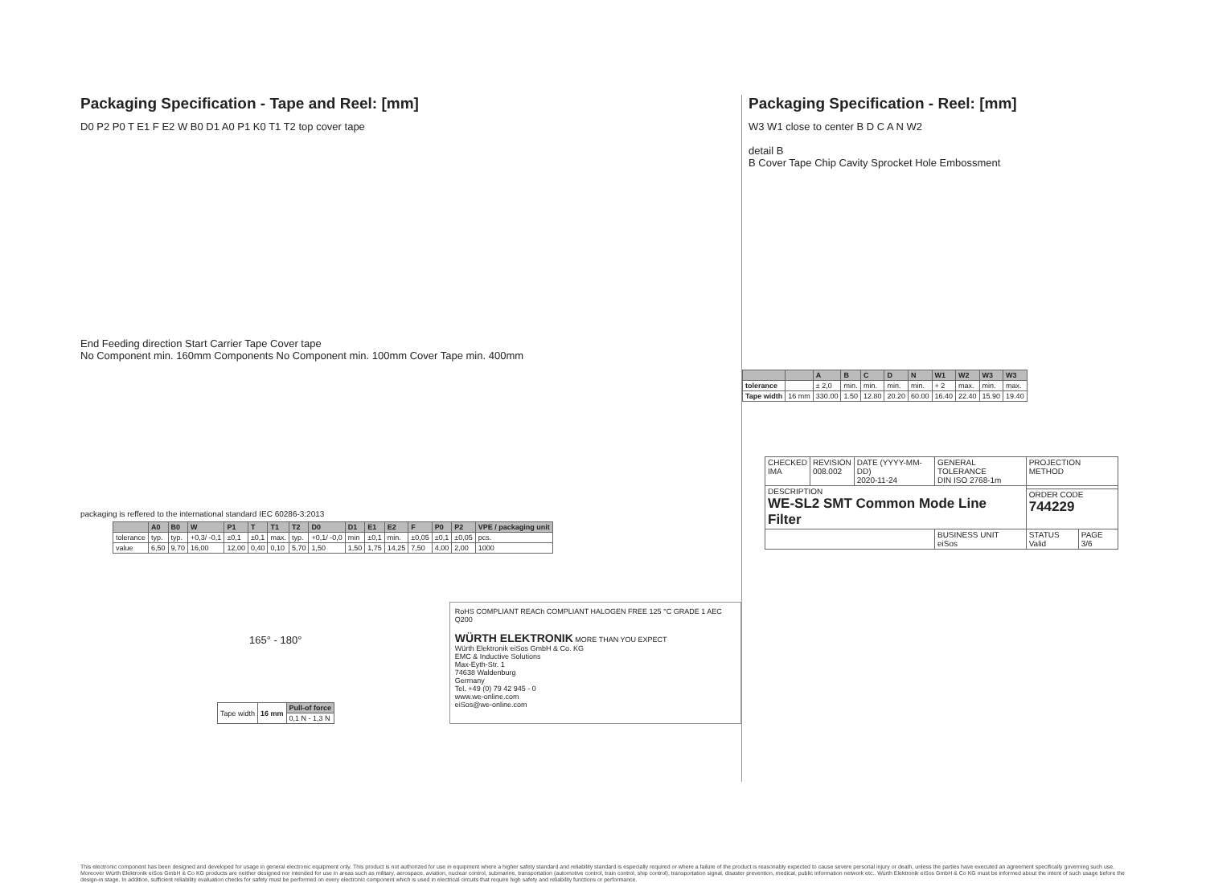Packaging Specification - Tape and Reel: [mm]
D0 P2 P0 T E1 F E2 W B0 D1 A0 P1 K0 T1 T2 top cover tape
End Feeding direction Start Carrier Tape Cover tape
No Component min. 160mm Components No Component min. 100mm Cover Tape min. 400mm
packaging is reffered to the international standard IEC 60286-3:2013
| | A0 | B0 | W | P1 | T | T1 | T2 | D0 | D1 | E1 | E2 | F | P0 | P2 | VPE / packaging unit |
| --- | --- | --- | --- | --- | --- | --- | --- | --- | --- | --- | --- | --- | --- | --- | --- |
| tolerance | typ. | typ. | +0,3/ -0,1 | ±0,1 | ±0,1 | max. | typ. | +0,1/ -0,0 | min | ±0,1 | min. | ±0,05 | ±0,1 | ±0,05 | pcs. |
| value | 6,50 | 9,70 | 16,00 | 12,00 | 0,40 | 0,10 | 5,70 | 1,50 | 1,50 | 1,75 | 14,25 | 7,50 | 4,00 | 2,00 | 1000 |
165° - 180°
| Tape width | 16 mm | Pull-of force |
| | | 0,1 N - 1,3 N |
RoHS COMPLIANT REACh COMPLIANT HALOGEN FREE 125 °C GRADE 1 AEC Q200
WÜRTH ELEKTRONIK MORE THAN YOU EXPECT
Würth Elektronik eiSos GmbH & Co. KG
EMC & Inductive Solutions
Max-Eyth-Str. 1
74638 Waldenburg
Germany
Tel. +49 (0) 79 42 945 - 0
www.we-online.com
eiSos@we-online.com
Packaging Specification - Reel: [mm]
W3 W1 close to center B D C A N W2
detail B
B Cover Tape Chip Cavity Sprocket Hole Embossment
| | | A | B | C | D | N | W1 | W2 | W3 | W3 |
| --- | --- | --- | --- | --- | --- | --- | --- | --- | --- | --- |
| tolerance | | ± 2,0 | min. | min. | min. | min. | + 2 | max. | min. | max. |
| Tape width | 16 mm | 330.00 | 1.50 | 12.80 | 20.20 | 60.00 | 16.40 | 22.40 | 15.90 | 19.40 |
| CHECKED IMA | REVISION 008.002 | DATE (YYYY-MM-DD) 2020-11-24 | GENERAL TOLERANCE DIN ISO 2768-1m | PROJECTION METHOD | |
| DESCRIPTION WE-SL2 SMT Common Mode Line Filter | | | | | |
| | | | | ORDER CODE 744229 | |
| | | | BUSINESS UNIT eiSos | STATUS Valid | PAGE 3/6 |
This electronic component has been designed and developed for usage in general electronic equipment only. This product is not authorized for use in equipment where a higher safety standard and reliability standard is especially required or where a failure of the product is reasonably expected to cause severe personal injury or death, unless the parties have executed an agreement specifically governing such use. Moreover Würth Elektronik eiSos GmbH & Co KG products are neither designed nor intended for use in areas such as military, aerospace, aviation, nuclear control, submarine, transportation (automotive control, train control, ship control), transportation signal, disaster prevention, medical, public information network etc.. Würth Elektronik eiSos GmbH & Co KG must be informed about the intent of such usage before the design-in stage. In addition, sufficient reliability evaluation checks for safety must be performed on every electronic component which is used in electrical circuits that require high safety and reliability functions or performance.